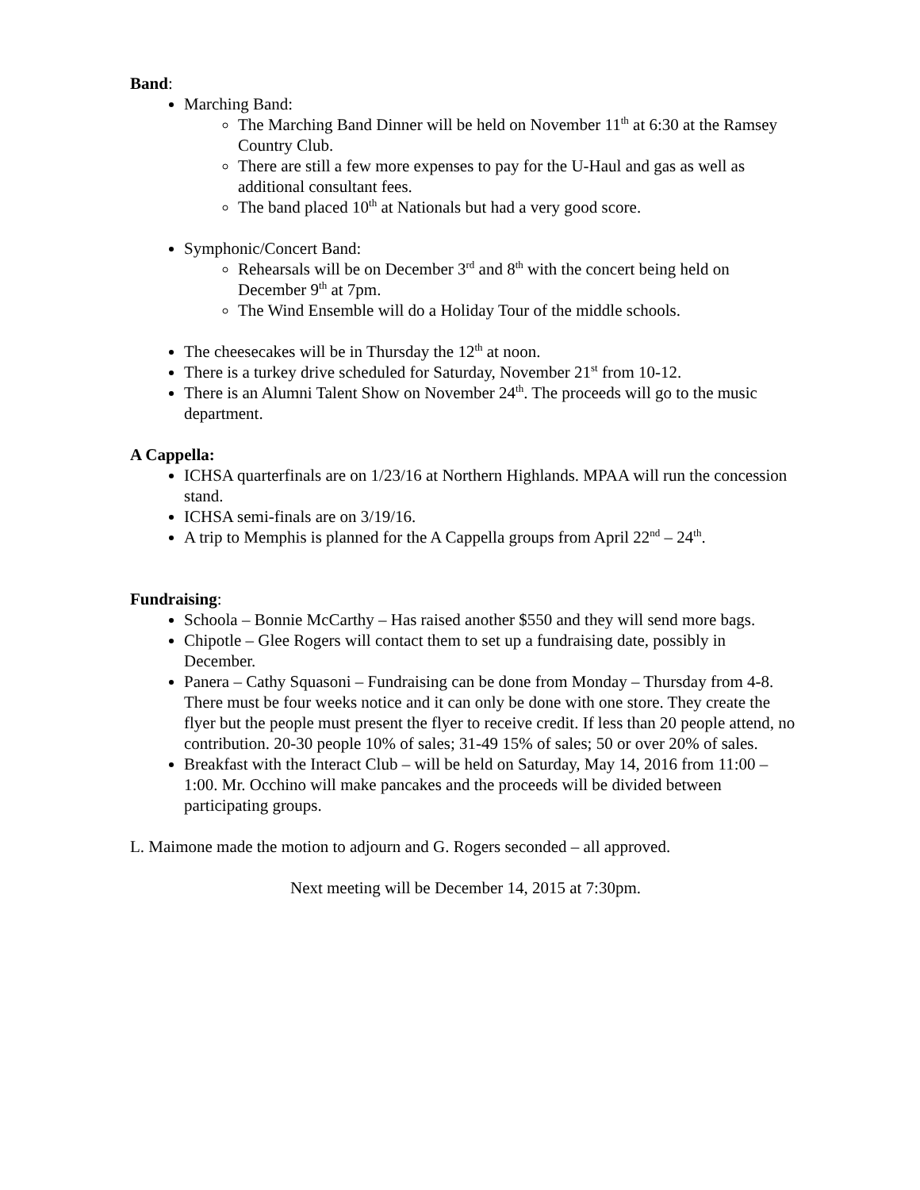Band:
Marching Band:
The Marching Band Dinner will be held on November 11<sup>th</sup> at 6:30 at the Ramsey Country Club.
There are still a few more expenses to pay for the U-Haul and gas as well as additional consultant fees.
The band placed 10<sup>th</sup> at Nationals but had a very good score.
Symphonic/Concert Band:
Rehearsals will be on December 3<sup>rd</sup> and 8<sup>th</sup> with the concert being held on December 9<sup>th</sup> at 7pm.
The Wind Ensemble will do a Holiday Tour of the middle schools.
The cheesecakes will be in Thursday the 12<sup>th</sup> at noon.
There is a turkey drive scheduled for Saturday, November 21<sup>st</sup> from 10-12.
There is an Alumni Talent Show on November 24<sup>th</sup>. The proceeds will go to the music department.
A Cappella:
ICHSA quarterfinals are on 1/23/16 at Northern Highlands. MPAA will run the concession stand.
ICHSA semi-finals are on 3/19/16.
A trip to Memphis is planned for the A Cappella groups from April 22<sup>nd</sup> – 24<sup>th</sup>.
Fundraising:
Schoola – Bonnie McCarthy – Has raised another $550 and they will send more bags.
Chipotle – Glee Rogers will contact them to set up a fundraising date, possibly in December.
Panera – Cathy Squasoni – Fundraising can be done from Monday – Thursday from 4-8. There must be four weeks notice and it can only be done with one store. They create the flyer but the people must present the flyer to receive credit. If less than 20 people attend, no contribution. 20-30 people 10% of sales; 31-49 15% of sales; 50 or over 20% of sales.
Breakfast with the Interact Club – will be held on Saturday, May 14, 2016 from 11:00 – 1:00. Mr. Occhino will make pancakes and the proceeds will be divided between participating groups.
L. Maimone made the motion to adjourn and G. Rogers seconded – all approved.
Next meeting will be December 14, 2015 at 7:30pm.